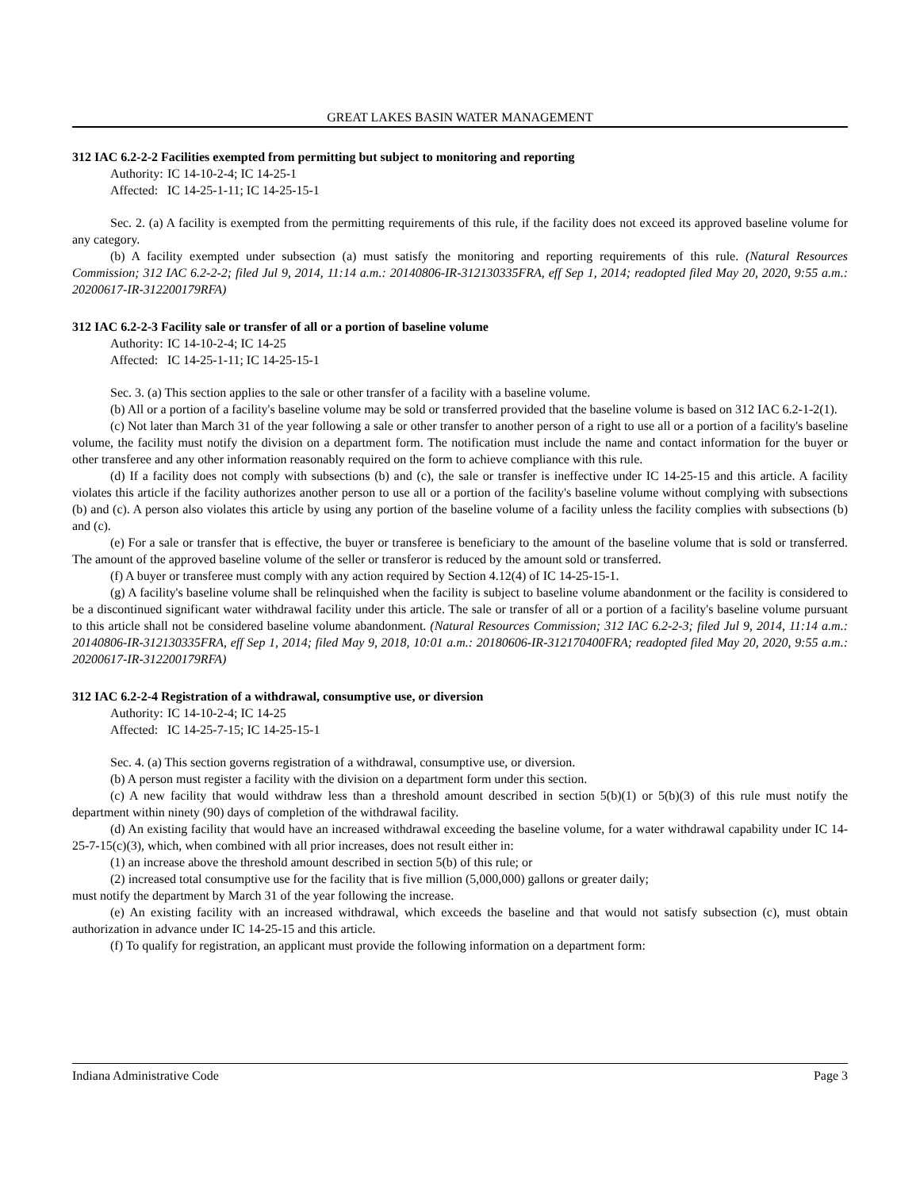GREAT LAKES BASIN WATER MANAGEMENT
312 IAC 6.2-2-2 Facilities exempted from permitting but subject to monitoring and reporting
Authority: IC 14-10-2-4; IC 14-25-1
Affected: IC 14-25-1-11; IC 14-25-15-1
Sec. 2. (a) A facility is exempted from the permitting requirements of this rule, if the facility does not exceed its approved baseline volume for any category.
(b) A facility exempted under subsection (a) must satisfy the monitoring and reporting requirements of this rule. (Natural Resources Commission; 312 IAC 6.2-2-2; filed Jul 9, 2014, 11:14 a.m.: 20140806-IR-312130335FRA, eff Sep 1, 2014; readopted filed May 20, 2020, 9:55 a.m.: 20200617-IR-312200179RFA)
312 IAC 6.2-2-3 Facility sale or transfer of all or a portion of baseline volume
Authority: IC 14-10-2-4; IC 14-25
Affected: IC 14-25-1-11; IC 14-25-15-1
Sec. 3. (a) This section applies to the sale or other transfer of a facility with a baseline volume.
(b) All or a portion of a facility's baseline volume may be sold or transferred provided that the baseline volume is based on 312 IAC 6.2-1-2(1).
(c) Not later than March 31 of the year following a sale or other transfer to another person of a right to use all or a portion of a facility's baseline volume, the facility must notify the division on a department form. The notification must include the name and contact information for the buyer or other transferee and any other information reasonably required on the form to achieve compliance with this rule.
(d) If a facility does not comply with subsections (b) and (c), the sale or transfer is ineffective under IC 14-25-15 and this article. A facility violates this article if the facility authorizes another person to use all or a portion of the facility's baseline volume without complying with subsections (b) and (c). A person also violates this article by using any portion of the baseline volume of a facility unless the facility complies with subsections (b) and (c).
(e) For a sale or transfer that is effective, the buyer or transferee is beneficiary to the amount of the baseline volume that is sold or transferred. The amount of the approved baseline volume of the seller or transferor is reduced by the amount sold or transferred.
(f) A buyer or transferee must comply with any action required by Section 4.12(4) of IC 14-25-15-1.
(g) A facility's baseline volume shall be relinquished when the facility is subject to baseline volume abandonment or the facility is considered to be a discontinued significant water withdrawal facility under this article. The sale or transfer of all or a portion of a facility's baseline volume pursuant to this article shall not be considered baseline volume abandonment. (Natural Resources Commission; 312 IAC 6.2-2-3; filed Jul 9, 2014, 11:14 a.m.: 20140806-IR-312130335FRA, eff Sep 1, 2014; filed May 9, 2018, 10:01 a.m.: 20180606-IR-312170400FRA; readopted filed May 20, 2020, 9:55 a.m.: 20200617-IR-312200179RFA)
312 IAC 6.2-2-4 Registration of a withdrawal, consumptive use, or diversion
Authority: IC 14-10-2-4; IC 14-25
Affected: IC 14-25-7-15; IC 14-25-15-1
Sec. 4. (a) This section governs registration of a withdrawal, consumptive use, or diversion.
(b) A person must register a facility with the division on a department form under this section.
(c) A new facility that would withdraw less than a threshold amount described in section 5(b)(1) or 5(b)(3) of this rule must notify the department within ninety (90) days of completion of the withdrawal facility.
(d) An existing facility that would have an increased withdrawal exceeding the baseline volume, for a water withdrawal capability under IC 14-25-7-15(c)(3), which, when combined with all prior increases, does not result either in:
(1) an increase above the threshold amount described in section 5(b) of this rule; or
(2) increased total consumptive use for the facility that is five million (5,000,000) gallons or greater daily;
must notify the department by March 31 of the year following the increase.
(e) An existing facility with an increased withdrawal, which exceeds the baseline and that would not satisfy subsection (c), must obtain authorization in advance under IC 14-25-15 and this article.
(f) To qualify for registration, an applicant must provide the following information on a department form:
Indiana Administrative Code Page 3